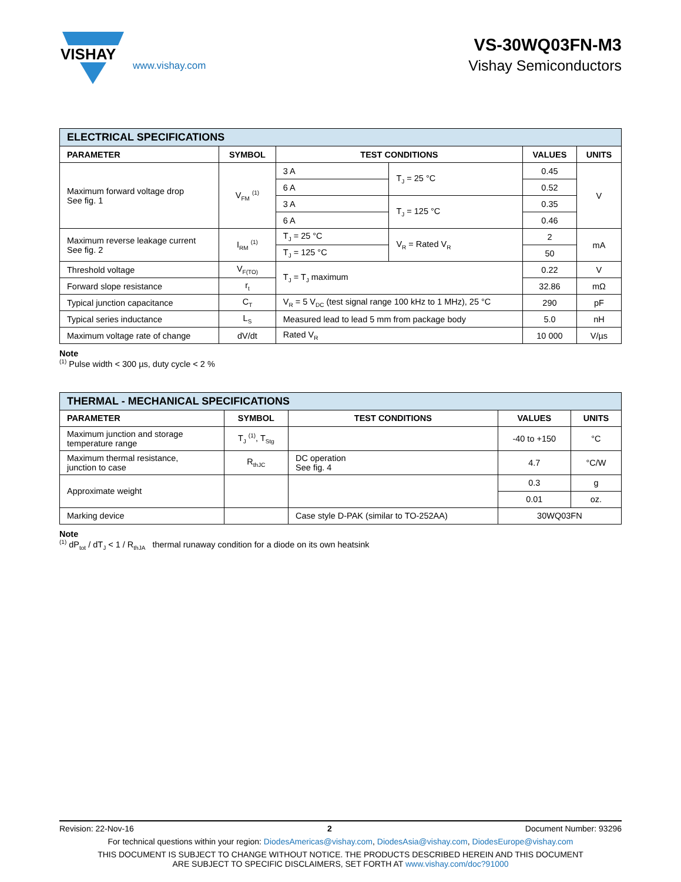VISHAY
www.vishay.com
VS-30WQ03FN-M3
Vishay Semiconductors
| ELECTRICAL SPECIFICATIONS | | | | | |
| --- | --- | --- | --- | --- | --- |
| PARAMETER | SYMBOL | TEST CONDITIONS | | VALUES | UNITS |
| Maximum forward voltage drop See fig. 1 | V<sub>FM</sub> <sup>(1)</sup> | 3 A | T<sub>J</sub> = 25 °C | 0.45 | V |
| | | 6 A | | 0.52 | |
| | | 3 A | T<sub>J</sub> = 125 °C | 0.35 | |
| | | 6 A | | 0.46 | |
| Maximum reverse leakage current See fig. 2 | I<sub>RM</sub> <sup>(1)</sup> | T<sub>J</sub> = 25 °C | V<sub>R</sub> = Rated V<sub>R</sub> | 2 | mA |
| | | T<sub>J</sub> = 125 °C | | 50 | |
| Threshold voltage | V<sub>F(TO)</sub> | T<sub>J</sub> = T<sub>J</sub> maximum | | 0.22 | V |
| Forward slope resistance | r<sub>t</sub> | | | 32.86 | mΩ |
| Typical junction capacitance | C<sub>T</sub> | V<sub>R</sub> = 5 V<sub>DC</sub> (test signal range 100 kHz to 1 MHz), 25 °C | | 290 | pF |
| Typical series inductance | L<sub>S</sub> | Measured lead to lead 5 mm from package body | | 5.0 | nH |
| Maximum voltage rate of change | dV/dt | Rated V<sub>R</sub> | | 10 000 | V/µs |
Note
<sup>(1)</sup> Pulse width < 300 µs, duty cycle < 2 %
| THERMAL - MECHANICAL SPECIFICATIONS | | | | |
| --- | --- | --- | --- | --- |
| PARAMETER | SYMBOL | TEST CONDITIONS | VALUES | UNITS |
| Maximum junction and storage temperature range | T<sub>J</sub> <sup>(1)</sup>, T<sub>Stg</sub> | | -40 to +150 | °C |
| Maximum thermal resistance, junction to case | R<sub>thJC</sub> | DC operation See fig. 4 | 4.7 | °C/W |
| Approximate weight | | | 0.3 | g |
| | | | 0.01 | oz. |
| Marking device | | Case style D-PAK (similar to TO-252AA) | 30WQ03FN | |
Note
<sup>(1)</sup> dP<sub>tot</sub> / dT<sub>J</sub> < 1 / R<sub>thJA</sub> thermal runaway condition for a diode on its own heatsink
Revision: 22-Nov-16 2 Document Number: 93296
For technical questions within your region: DiodesAmericas@vishay.com, DiodesAsia@vishay.com, DiodesEurope@vishay.com
THIS DOCUMENT IS SUBJECT TO CHANGE WITHOUT NOTICE. THE PRODUCTS DESCRIBED HEREIN AND THIS DOCUMENT
ARE SUBJECT TO SPECIFIC DISCLAIMERS, SET FORTH AT www.vishay.com/doc?91000